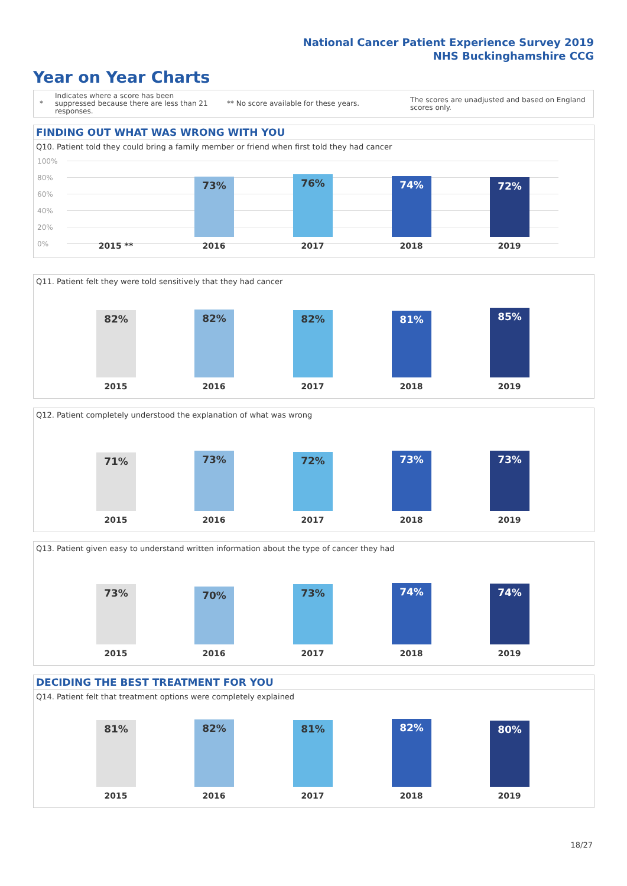National Cancer Patient Experience Survey 2019
NHS Buckinghamshire CCG
Year on Year Charts
*
Indicates where a score has been suppressed because there are less than 21 responses.
** No score available for these years.
The scores are unadjusted and based on England scores only.
FINDING OUT WHAT WAS WRONG WITH YOU
Q10. Patient told they could bring a family member or friend when first told they had cancer
100%
80%
60%
40%
20%
0%
73% 76% 74% 72%
2015 ** 2016 2017 2018 2019
Q11. Patient felt they were told sensitively that they had cancer
82% 82% 82% 81% 85%
2015 2016 2017 2018 2019
Q12. Patient completely understood the explanation of what was wrong
71% 73% 72% 73% 73%
2015 2016 2017 2018 2019
Q13. Patient given easy to understand written information about the type of cancer they had
73% 70% 73% 74% 74%
2015 2016 2017 2018 2019
DECIDING THE BEST TREATMENT FOR YOU
Q14. Patient felt that treatment options were completely explained
81% 82% 81% 82% 80%
2015 2016 2017 2018 2019
18/27